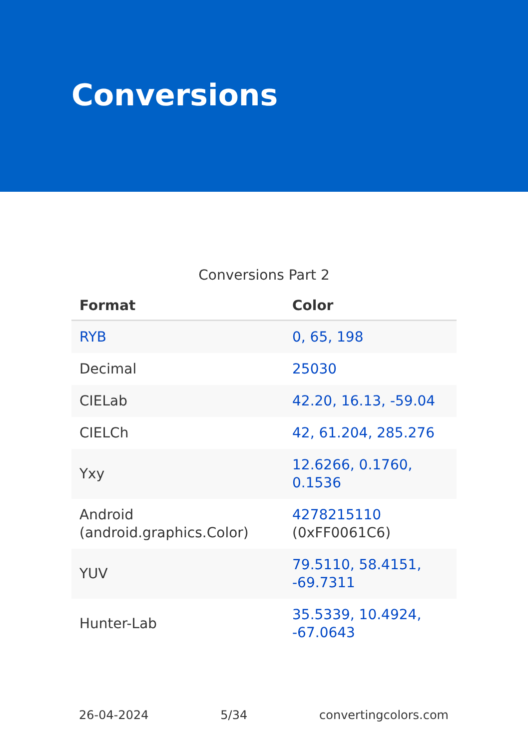Conversions
Conversions Part 2
| Format | Color |
| --- | --- |
| RYB | 0, 65, 198 |
| Decimal | 25030 |
| CIELab | 42.20, 16.13, -59.04 |
| CIELCh | 42, 61.204, 285.276 |
| Yxy | 12.6266, 0.1760, 0.1536 |
| Android (android.graphics.Color) | 4278215110 (0xFF0061C6) |
| YUV | 79.5110, 58.4151, -69.7311 |
| Hunter-Lab | 35.5339, 10.4924, -67.0643 |
26-04-2024 5/34 convertingcolors.com